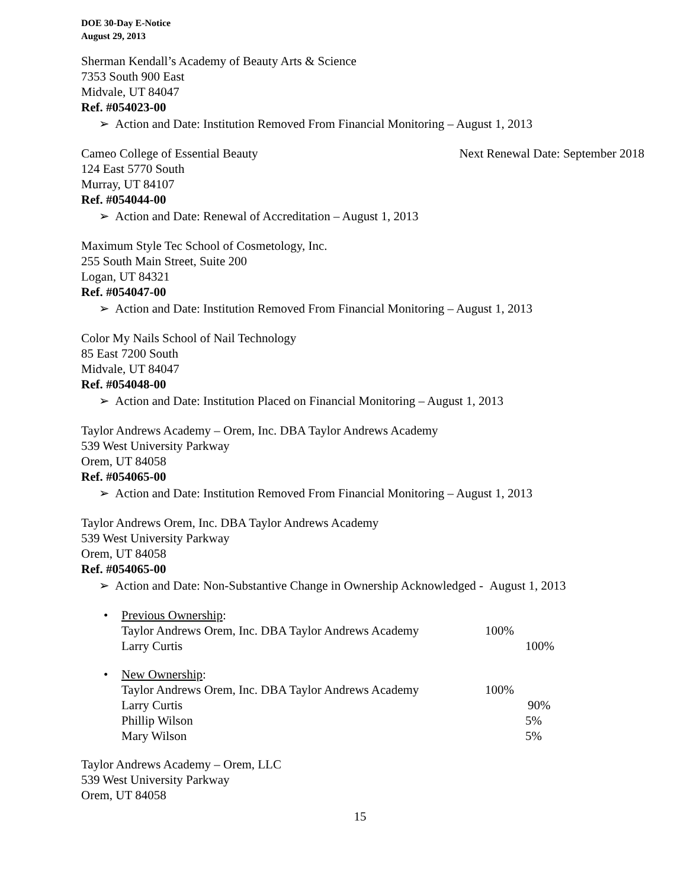DOE 30-Day E-Notice
August 29, 2013
Sherman Kendall’s Academy of Beauty Arts & Science
7353 South 900 East
Midvale, UT 84047
Ref. #054023-00
➢ Action and Date: Institution Removed From Financial Monitoring – August 1, 2013
Cameo College of Essential Beauty
Next Renewal Date: September 2018
124 East 5770 South
Murray, UT 84107
Ref. #054044-00
➢ Action and Date: Renewal of Accreditation – August 1, 2013
Maximum Style Tec School of Cosmetology, Inc.
255 South Main Street, Suite 200
Logan, UT 84321
Ref. #054047-00
➢ Action and Date: Institution Removed From Financial Monitoring – August 1, 2013
Color My Nails School of Nail Technology
85 East 7200 South
Midvale, UT 84047
Ref. #054048-00
➢ Action and Date: Institution Placed on Financial Monitoring – August 1, 2013
Taylor Andrews Academy – Orem, Inc. DBA Taylor Andrews Academy
539 West University Parkway
Orem, UT 84058
Ref. #054065-00
➢ Action and Date: Institution Removed From Financial Monitoring – August 1, 2013
Taylor Andrews Orem, Inc. DBA Taylor Andrews Academy
539 West University Parkway
Orem, UT 84058
Ref. #054065-00
➢ Action and Date: Non-Substantive Change in Ownership Acknowledged - August 1, 2013
• Previous Ownership:
Taylor Andrews Orem, Inc. DBA Taylor Andrews Academy 100%
Larry Curtis 100%
• New Ownership:
Taylor Andrews Orem, Inc. DBA Taylor Andrews Academy 100%
Larry Curtis 90%
Phillip Wilson 5%
Mary Wilson 5%
Taylor Andrews Academy – Orem, LLC
539 West University Parkway
Orem, UT 84058
15